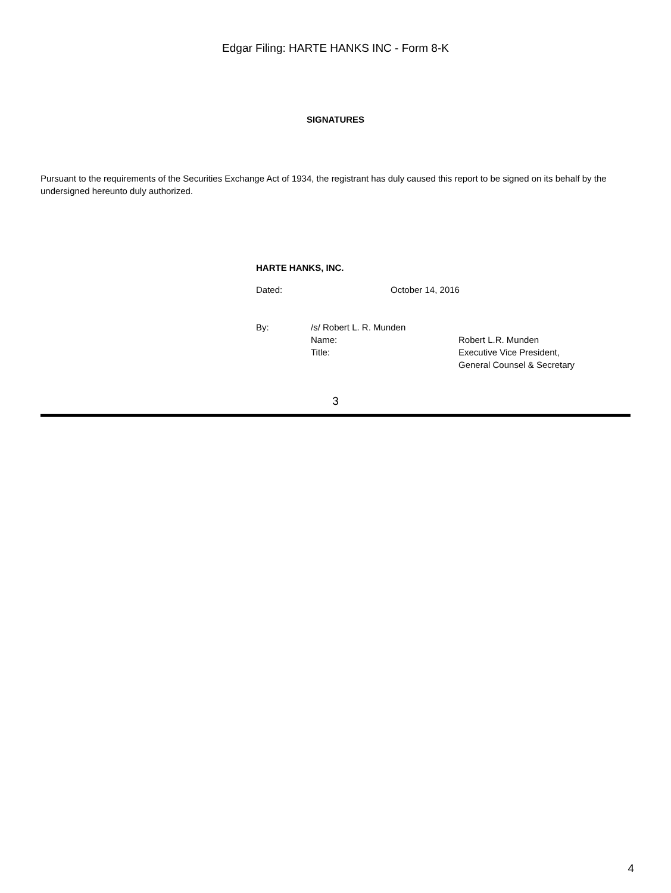Edgar Filing: HARTE HANKS INC - Form 8-K
SIGNATURES
Pursuant to the requirements of the Securities Exchange Act of 1934, the registrant has duly caused this report to be signed on its behalf by the undersigned hereunto duly authorized.
HARTE HANKS, INC.
| Dated: | October 14, 2016 |
| By: | /s/ Robert L. R. Munden | |
| | Name: | Robert L.R. Munden |
| | Title: | Executive Vice President, General Counsel & Secretary |
3
4